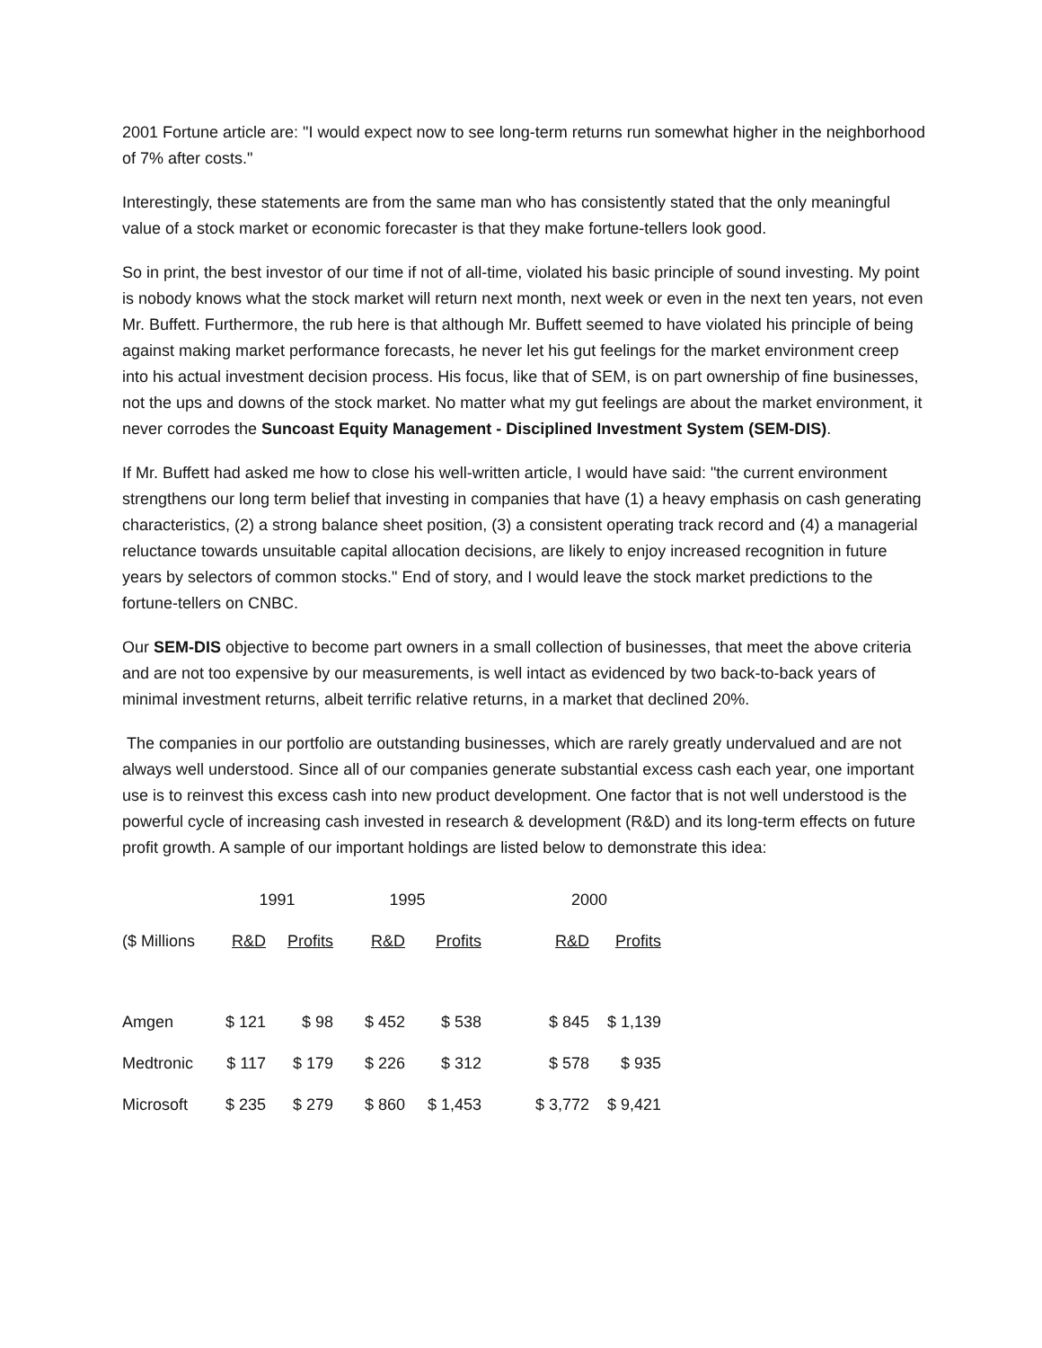2001 Fortune article are: "I would expect now to see long-term returns run somewhat higher in the neighborhood of 7% after costs."
Interestingly, these statements are from the same man who has consistently stated that the only meaningful value of a stock market or economic forecaster is that they make fortune-tellers look good.
So in print, the best investor of our time if not of all-time, violated his basic principle of sound investing. My point is nobody knows what the stock market will return next month, next week or even in the next ten years, not even Mr. Buffett. Furthermore, the rub here is that although Mr. Buffett seemed to have violated his principle of being against making market performance forecasts, he never let his gut feelings for the market environment creep into his actual investment decision process. His focus, like that of SEM, is on part ownership of fine businesses, not the ups and downs of the stock market. No matter what my gut feelings are about the market environment, it never corrodes the Suncoast Equity Management - Disciplined Investment System (SEM-DIS).
If Mr. Buffett had asked me how to close his well-written article, I would have said: "the current environment strengthens our long term belief that investing in companies that have (1) a heavy emphasis on cash generating characteristics, (2) a strong balance sheet position, (3) a consistent operating track record and (4) a managerial reluctance towards unsuitable capital allocation decisions, are likely to enjoy increased recognition in future years by selectors of common stocks." End of story, and I would leave the stock market predictions to the fortune-tellers on CNBC.
Our SEM-DIS objective to become part owners in a small collection of businesses, that meet the above criteria and are not too expensive by our measurements, is well intact as evidenced by two back-to-back years of minimal investment returns, albeit terrific relative returns, in a market that declined 20%.
The companies in our portfolio are outstanding businesses, which are rarely greatly undervalued and are not always well understood. Since all of our companies generate substantial excess cash each year, one important use is to reinvest this excess cash into new product development. One factor that is not well understood is the powerful cycle of increasing cash invested in research & development (R&D) and its long-term effects on future profit growth. A sample of our important holdings are listed below to demonstrate this idea:
| | 1991 | | 1995 | | | 2000 | |
| --- | --- | --- | --- | --- | --- | --- | --- |
| ($ Millions | R&D | Profits | R&D | Profits | | R&D | Profits |
| Amgen | $ 121 | $ 98 | $ 452 | $ 538 | | $ 845 | $ 1,139 |
| Medtronic | $ 117 | $ 179 | $ 226 | $ 312 | | $ 578 | $ 935 |
| Microsoft | $ 235 | $ 279 | $ 860 | $ 1,453 | | $ 3,772 | $ 9,421 |